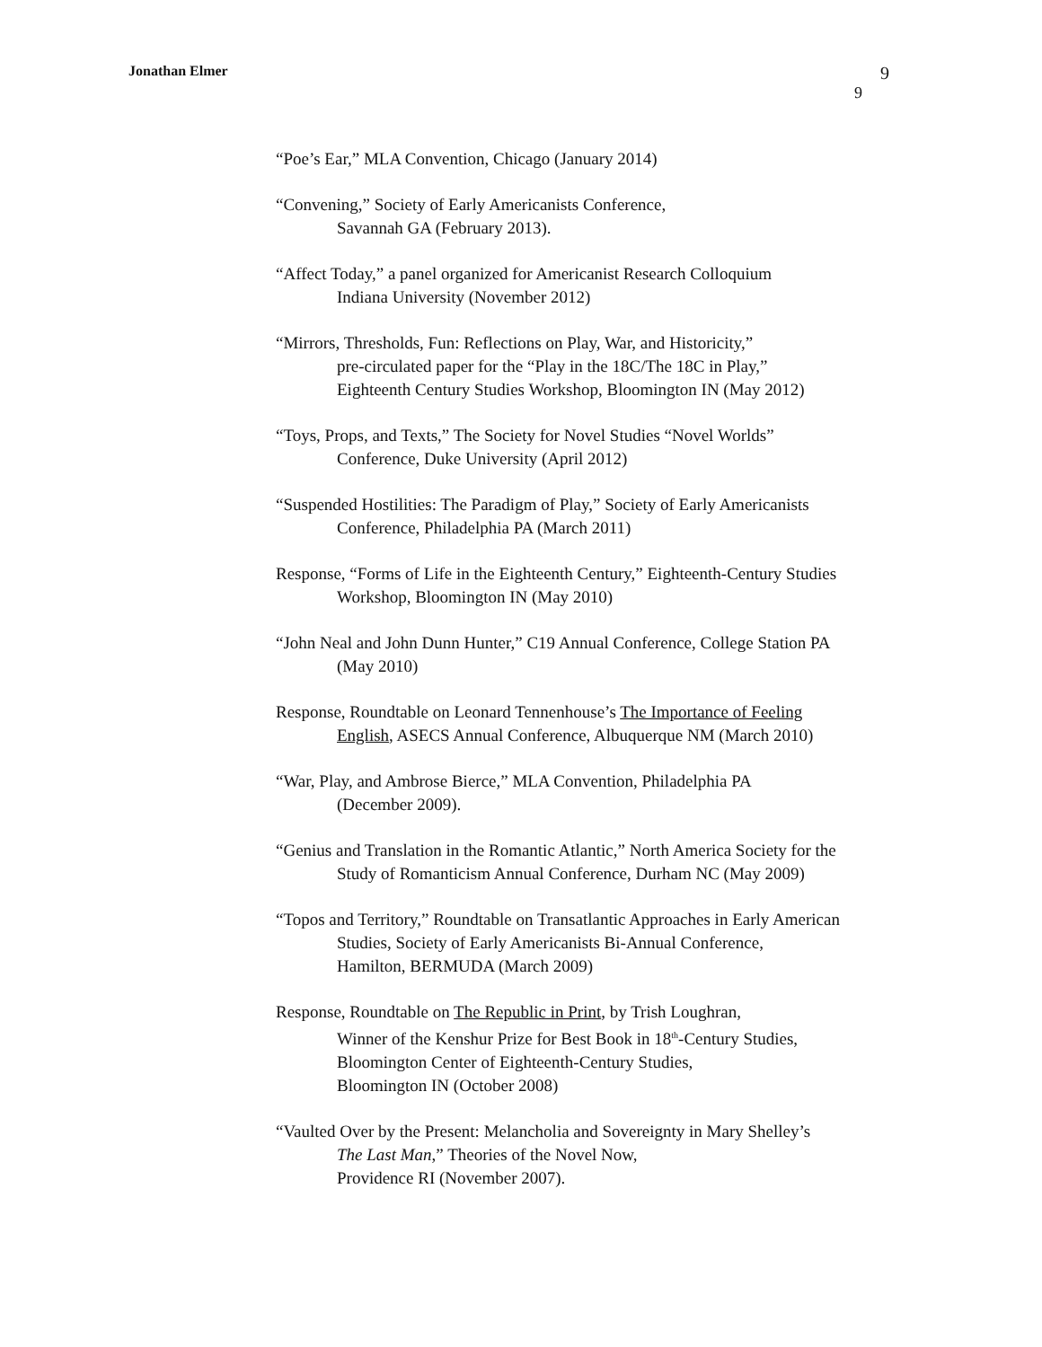Jonathan Elmer
9
9
“Poe’s Ear,” MLA Convention, Chicago (January 2014)
“Convening,” Society of Early Americanists Conference,
Savannah GA (February 2013).
“Affect Today,” a panel organized for Americanist Research Colloquium
Indiana University (November 2012)
“Mirrors, Thresholds, Fun: Reflections on Play, War, and Historicity,”
pre-circulated paper for the “Play in the 18C/The 18C in Play,”
Eighteenth Century Studies Workshop, Bloomington IN (May 2012)
“Toys, Props, and Texts,” The Society for Novel Studies “Novel Worlds”
Conference, Duke University (April 2012)
“Suspended Hostilities: The Paradigm of Play,” Society of Early Americanists
Conference, Philadelphia PA (March 2011)
Response, “Forms of Life in the Eighteenth Century,” Eighteenth-Century Studies
Workshop, Bloomington IN (May 2010)
“John Neal and John Dunn Hunter,” C19 Annual Conference, College Station PA
(May 2010)
Response, Roundtable on Leonard Tennenhouse’s The Importance of Feeling
English, ASECS Annual Conference, Albuquerque NM (March 2010)
“War, Play, and Ambrose Bierce,” MLA Convention, Philadelphia PA
(December 2009).
“Genius and Translation in the Romantic Atlantic,” North America Society for the
Study of Romanticism Annual Conference, Durham NC (May 2009)
“Topos and Territory,” Roundtable on Transatlantic Approaches in Early American
Studies, Society of Early Americanists Bi-Annual Conference,
Hamilton, BERMUDA (March 2009)
Response, Roundtable on The Republic in Print, by Trish Loughran,
Winner of the Kenshur Prize for Best Book in 18<sup>th</sup>-Century Studies,
Bloomington Center of Eighteenth-Century Studies,
Bloomington IN (October 2008)
“Vaulted Over by the Present: Melancholia and Sovereignty in Mary Shelley’s
The Last Man,” Theories of the Novel Now,
Providence RI (November 2007).